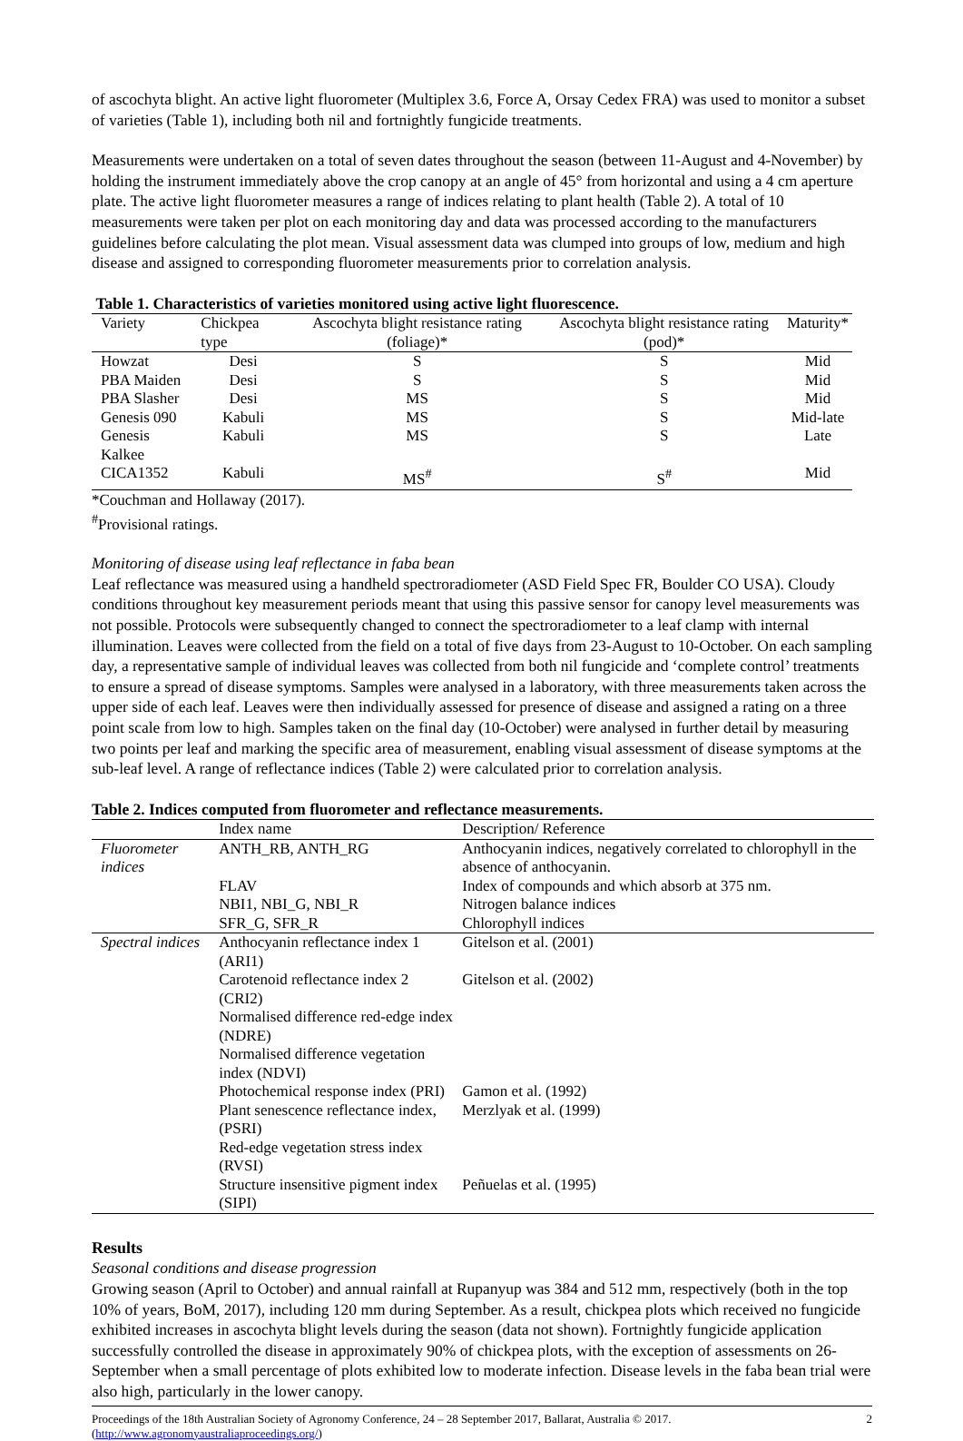of ascochyta blight. An active light fluorometer (Multiplex 3.6, Force A, Orsay Cedex FRA) was used to monitor a subset of varieties (Table 1), including both nil and fortnightly fungicide treatments.
Measurements were undertaken on a total of seven dates throughout the season (between 11-August and 4-November) by holding the instrument immediately above the crop canopy at an angle of 45° from horizontal and using a 4 cm aperture plate. The active light fluorometer measures a range of indices relating to plant health (Table 2). A total of 10 measurements were taken per plot on each monitoring day and data was processed according to the manufacturers guidelines before calculating the plot mean. Visual assessment data was clumped into groups of low, medium and high disease and assigned to corresponding fluorometer measurements prior to correlation analysis.
Table 1. Characteristics of varieties monitored using active light fluorescence.
| Variety | Chickpea type | Ascochyta blight resistance rating (foliage)* | Ascochyta blight resistance rating (pod)* | Maturity* |
| --- | --- | --- | --- | --- |
| Howzat | Desi | S | S | Mid |
| PBA Maiden | Desi | S | S | Mid |
| PBA Slasher | Desi | MS | S | Mid |
| Genesis 090 | Kabuli | MS | S | Mid-late |
| Genesis Kalkee | Kabuli | MS | S | Late |
| CICA1352 | Kabuli | MS<sup>#</sup> | S<sup>#</sup> | Mid |
*Couchman and Hollaway (2017).
<sup>#</sup> Provisional ratings.
Monitoring of disease using leaf reflectance in faba bean
Leaf reflectance was measured using a handheld spectroradiometer (ASD Field Spec FR, Boulder CO USA). Cloudy conditions throughout key measurement periods meant that using this passive sensor for canopy level measurements was not possible. Protocols were subsequently changed to connect the spectroradiometer to a leaf clamp with internal illumination. Leaves were collected from the field on a total of five days from 23-August to 10-October. On each sampling day, a representative sample of individual leaves was collected from both nil fungicide and ‘complete control’ treatments to ensure a spread of disease symptoms. Samples were analysed in a laboratory, with three measurements taken across the upper side of each leaf. Leaves were then individually assessed for presence of disease and assigned a rating on a three point scale from low to high. Samples taken on the final day (10-October) were analysed in further detail by measuring two points per leaf and marking the specific area of measurement, enabling visual assessment of disease symptoms at the sub-leaf level. A range of reflectance indices (Table 2) were calculated prior to correlation analysis.
Table 2. Indices computed from fluorometer and reflectance measurements.
| | Index name | Description/ Reference |
| --- | --- | --- |
| Fluorometer indices | ANTH_RB, ANTH_RG | Anthocyanin indices, negatively correlated to chlorophyll in the absence of anthocyanin. |
| | FLAV | Index of compounds and which absorb at 375 nm. |
| | NBI1, NBI_G, NBI_R | Nitrogen balance indices |
| | SFR_G, SFR_R | Chlorophyll indices |
| Spectral indices | Anthocyanin reflectance index 1 (ARI1) | Gitelson et al. (2001) |
| | Carotenoid reflectance index 2 (CRI2) | Gitelson et al. (2002) |
| | Normalised difference red-edge index (NDRE) | |
| | Normalised difference vegetation index (NDVI) | |
| | Photochemical response index (PRI) | Gamon et al. (1992) |
| | Plant senescence reflectance index, (PSRI) | Merzlyak et al. (1999) |
| | Red-edge vegetation stress index (RVSI) | |
| | Structure insensitive pigment index (SIPI) | Peñuelas et al. (1995) |
Results
Seasonal conditions and disease progression
Growing season (April to October) and annual rainfall at Rupanyup was 384 and 512 mm, respectively (both in the top 10% of years, BoM, 2017), including 120 mm during September. As a result, chickpea plots which received no fungicide exhibited increases in ascochyta blight levels during the season (data not shown). Fortnightly fungicide application successfully controlled the disease in approximately 90% of chickpea plots, with the exception of assessments on 26-September when a small percentage of plots exhibited low to moderate infection. Disease levels in the faba bean trial were also high, particularly in the lower canopy.
Proceedings of the 18th Australian Society of Agronomy Conference, 24 – 28 September 2017, Ballarat, Australia © 2017.
(http://www.agronomyaustraliaproceedings.org/)
2